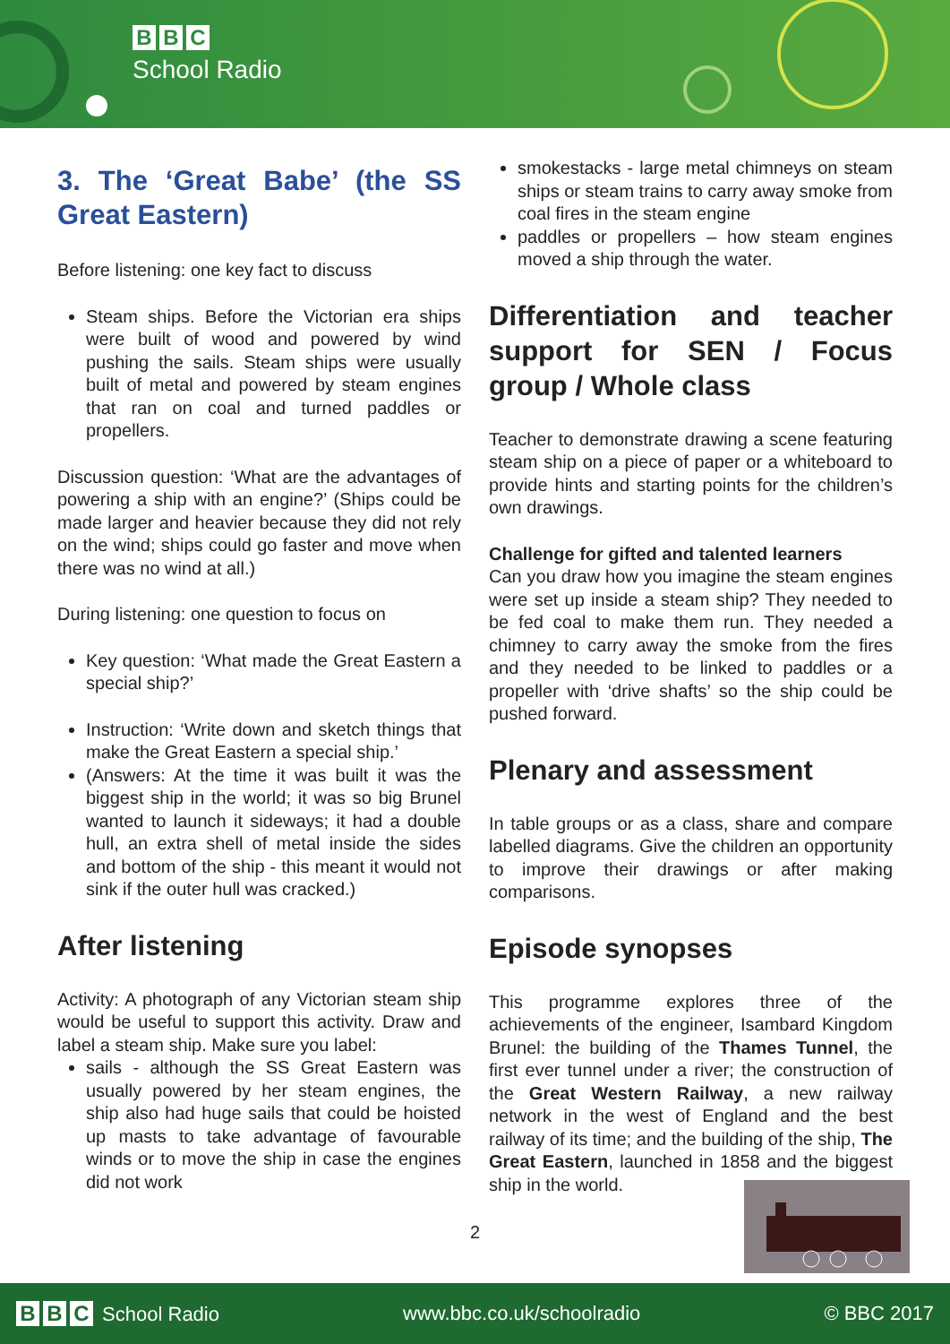B B C
School Radio
3. The ‘Great Babe’ (the SS Great Eastern)
Before listening: one key fact to discuss
Steam ships. Before the Victorian era ships were built of wood and powered by wind pushing the sails. Steam ships were usually built of metal and powered by steam engines that ran on coal and turned paddles or propellers.
Discussion question: ‘What are the advantages of powering a ship with an engine?’ (Ships could be made larger and heavier because they did not rely on the wind; ships could go faster and move when there was no wind at all.)
During listening: one question to focus on
Key question: ‘What made the Great Eastern a special ship?’
Instruction: ‘Write down and sketch things that make the Great Eastern a special ship.’
(Answers: At the time it was built it was the biggest ship in the world; it was so big Brunel wanted to launch it sideways; it had a double hull, an extra shell of metal inside the sides and bottom of the ship - this meant it would not sink if the outer hull was cracked.)
After listening
Activity: A photograph of any Victorian steam ship would be useful to support this activity. Draw and label a steam ship. Make sure you label:
sails - although the SS Great Eastern was usually powered by her steam engines, the ship also had huge sails that could be hoisted up masts to take advantage of favourable winds or to move the ship in case the engines did not work
smokestacks - large metal chimneys on steam ships or steam trains to carry away smoke from coal fires in the steam engine
paddles or propellers – how steam engines moved a ship through the water.
Differentiation and teacher support for SEN / Focus group / Whole class
Teacher to demonstrate drawing a scene featuring steam ship on a piece of paper or a whiteboard to provide hints and starting points for the children’s own drawings.
Challenge for gifted and talented learners
Can you draw how you imagine the steam engines were set up inside a steam ship? They needed to be fed coal to make them run. They needed a chimney to carry away the smoke from the fires and they needed to be linked to paddles or a propeller with ‘drive shafts’ so the ship could be pushed forward.
Plenary and assessment
In table groups or as a class, share and compare labelled diagrams. Give the children an opportunity to improve their drawings or after making comparisons.
Episode synopses
This programme explores three of the achievements of the engineer, Isambard Kingdom Brunel: the building of the Thames Tunnel, the first ever tunnel under a river; the construction of the Great Western Railway, a new railway network in the west of England and the best railway of its time; and the building of the ship, The Great Eastern, launched in 1858 and the biggest ship in the world.
2
B B C School Radio www.bbc.co.uk/schoolradio © BBC 2017